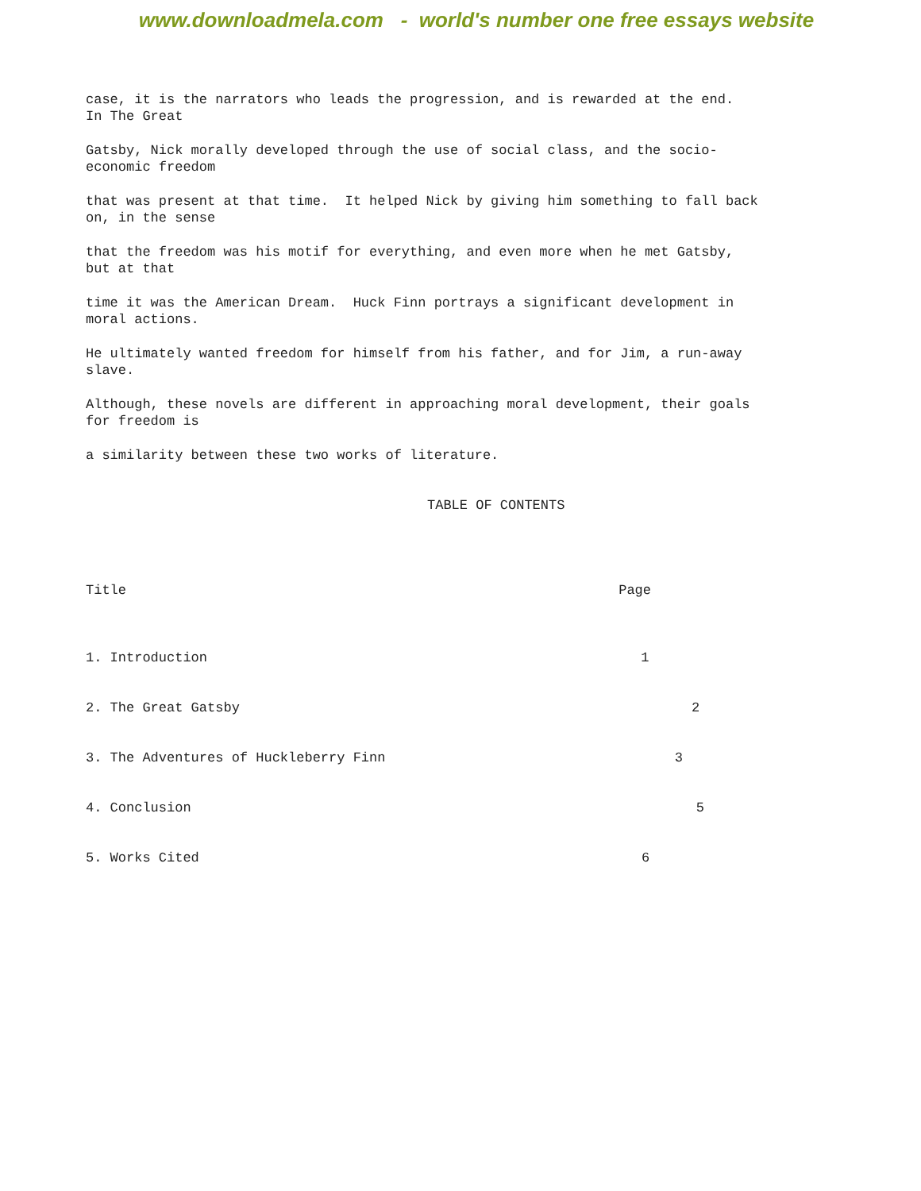www.downloadmela.com - world's number one free essays website
case, it is the narrators who leads the progression, and is rewarded at the end.
In The Great
Gatsby, Nick morally developed through the use of social class, and the socio-
economic freedom
that was present at that time. It helped Nick by giving him something to fall back
on, in the sense
that the freedom was his motif for everything, and even more when he met Gatsby,
but at that
time it was the American Dream. Huck Finn portrays a significant development in
moral actions.
He ultimately wanted freedom for himself from his father, and for Jim, a run-away
slave.
Although, these novels are different in approaching moral development, their goals
for freedom is
a similarity between these two works of literature.
TABLE OF CONTENTS
Title Page
1. Introduction 1
2. The Great Gatsby 2
3. The Adventures of Huckleberry Finn 3
4. Conclusion 5
5. Works Cited 6